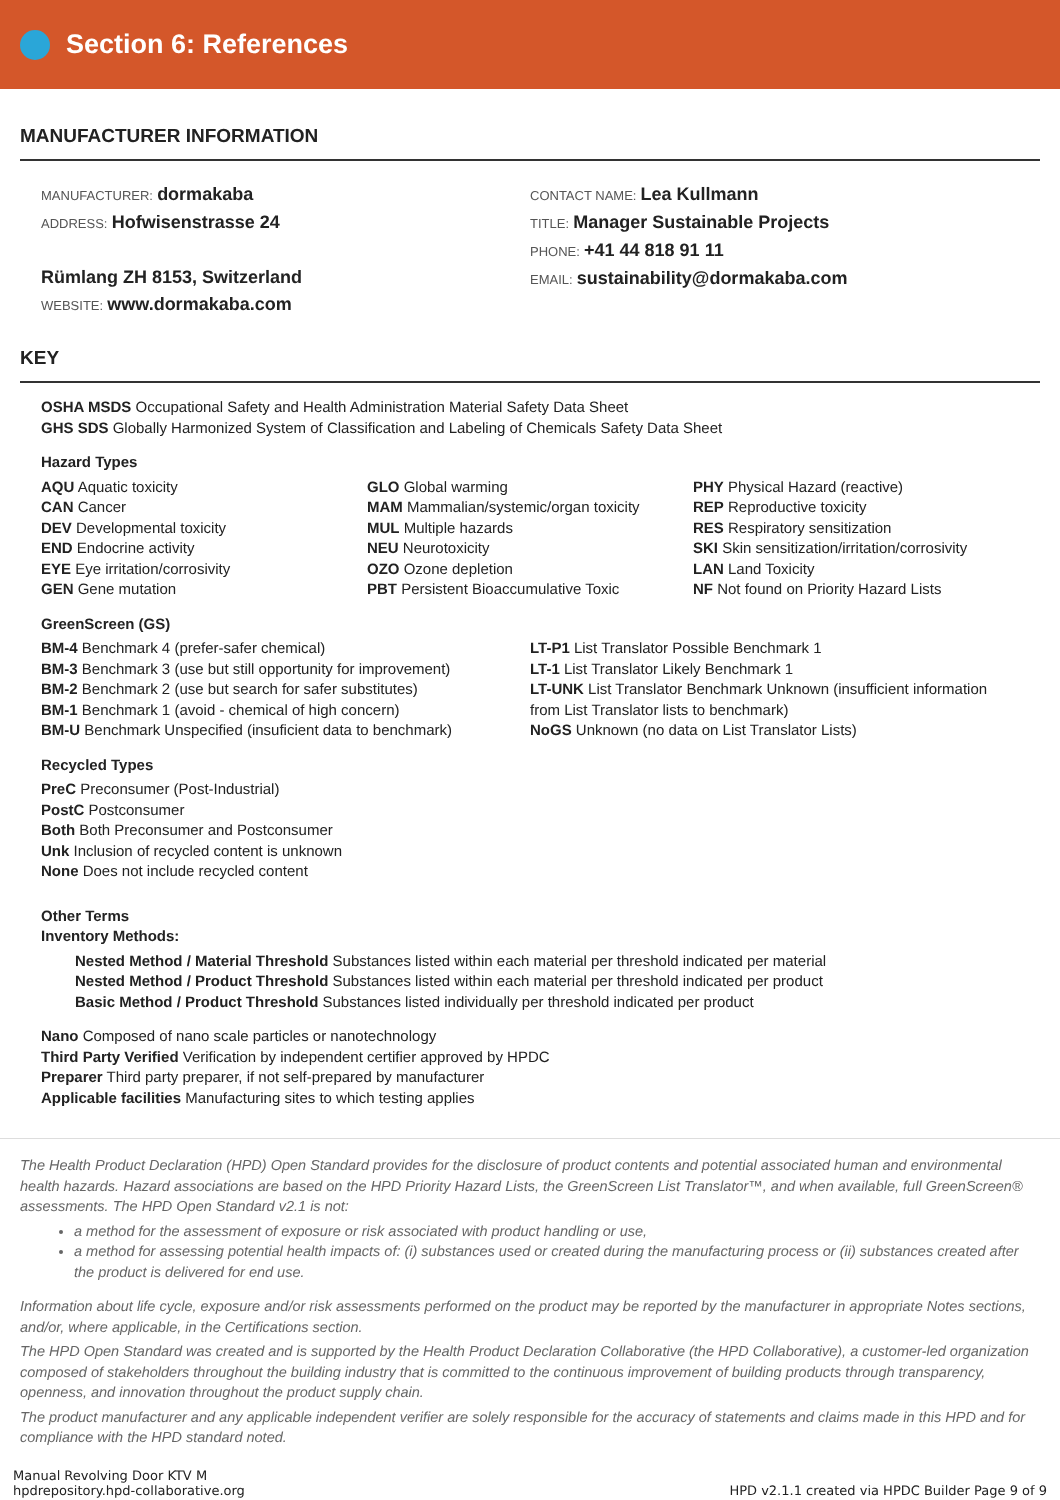Section 6: References
MANUFACTURER INFORMATION
MANUFACTURER: dormakaba
ADDRESS: Hofwisenstrasse 24
Rümlang ZH 8153, Switzerland
WEBSITE: www.dormakaba.com
CONTACT NAME: Lea Kullmann
TITLE: Manager Sustainable Projects
PHONE: +41 44 818 91 11
EMAIL: sustainability@dormakaba.com
KEY
OSHA MSDS Occupational Safety and Health Administration Material Safety Data Sheet
GHS SDS Globally Harmonized System of Classification and Labeling of Chemicals Safety Data Sheet
Hazard Types
AQU Aquatic toxicity
CAN Cancer
DEV Developmental toxicity
END Endocrine activity
EYE Eye irritation/corrosivity
GEN Gene mutation
GLO Global warming
MAM Mammalian/systemic/organ toxicity
MUL Multiple hazards
NEU Neurotoxicity
OZO Ozone depletion
PBT Persistent Bioaccumulative Toxic
PHY Physical Hazard (reactive)
REP Reproductive toxicity
RES Respiratory sensitization
SKI Skin sensitization/irritation/corrosivity
LAN Land Toxicity
NF Not found on Priority Hazard Lists
GreenScreen (GS)
BM-4 Benchmark 4 (prefer-safer chemical)
BM-3 Benchmark 3 (use but still opportunity for improvement)
BM-2 Benchmark 2 (use but search for safer substitutes)
BM-1 Benchmark 1 (avoid - chemical of high concern)
BM-U Benchmark Unspecified (insuficient data to benchmark)
LT-P1 List Translator Possible Benchmark 1
LT-1 List Translator Likely Benchmark 1
LT-UNK List Translator Benchmark Unknown (insufficient information from List Translator lists to benchmark)
NoGS Unknown (no data on List Translator Lists)
Recycled Types
PreC Preconsumer (Post-Industrial)
PostC Postconsumer
Both Both Preconsumer and Postconsumer
Unk Inclusion of recycled content is unknown
None Does not include recycled content
Other Terms
Inventory Methods:
Nested Method / Material Threshold Substances listed within each material per threshold indicated per material
Nested Method / Product Threshold Substances listed within each material per threshold indicated per product
Basic Method / Product Threshold Substances listed individually per threshold indicated per product
Nano Composed of nano scale particles or nanotechnology
Third Party Verified Verification by independent certifier approved by HPDC
Preparer Third party preparer, if not self-prepared by manufacturer
Applicable facilities Manufacturing sites to which testing applies
The Health Product Declaration (HPD) Open Standard provides for the disclosure of product contents and potential associated human and environmental health hazards. Hazard associations are based on the HPD Priority Hazard Lists, the GreenScreen List Translator™, and when available, full GreenScreen® assessments. The HPD Open Standard v2.1 is not:
a method for the assessment of exposure or risk associated with product handling or use,
a method for assessing potential health impacts of: (i) substances used or created during the manufacturing process or (ii) substances created after the product is delivered for end use.
Information about life cycle, exposure and/or risk assessments performed on the product may be reported by the manufacturer in appropriate Notes sections, and/or, where applicable, in the Certifications section.
The HPD Open Standard was created and is supported by the Health Product Declaration Collaborative (the HPD Collaborative), a customer-led organization composed of stakeholders throughout the building industry that is committed to the continuous improvement of building products through transparency, openness, and innovation throughout the product supply chain.
The product manufacturer and any applicable independent verifier are solely responsible for the accuracy of statements and claims made in this HPD and for compliance with the HPD standard noted.
Manual Revolving Door KTV M
hpdrepository.hpd-collaborative.org
HPD v2.1.1 created via HPDC Builder Page 9 of 9